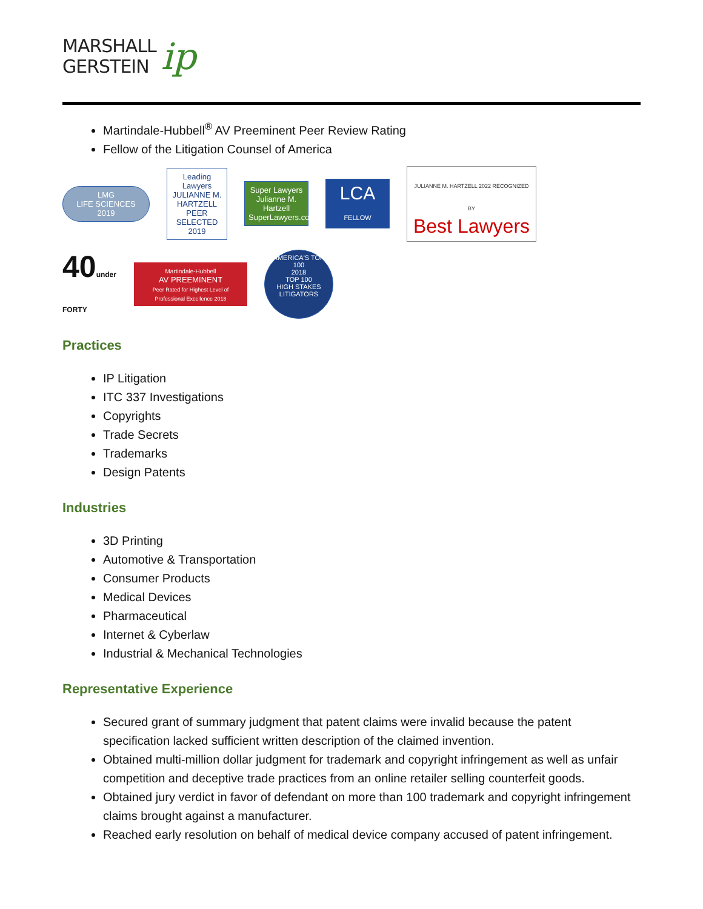MARSHALL
GERSTEIN
ip
Martindale-Hubbell<sup>®</sup> AV Preeminent Peer Review Rating
Fellow of the Litigation Counsel of America
LMG
LIFE SCIENCES 2019
Leading Lawyers
JULIANNE M. HARTZELL
PEER SELECTED 2019
Super Lawyers
Julianne M. Hartzell
SuperLawyers.com
LCA
FELLOW
JULIANNE M. HARTZELL 2022 RECOGNIZED BY
Best Lawyers
40under FORTY
Martindale-Hubbell
AV PREEMINENT
Peer Rated for Highest Level of Professional Excellence 2018
AMERICA'S TOP 100
2018
TOP 100
HIGH STAKES LITIGATORS
Practices
IP Litigation
ITC 337 Investigations
Copyrights
Trade Secrets
Trademarks
Design Patents
Industries
3D Printing
Automotive & Transportation
Consumer Products
Medical Devices
Pharmaceutical
Internet & Cyberlaw
Industrial & Mechanical Technologies
Representative Experience
Secured grant of summary judgment that patent claims were invalid because the patent specification lacked sufficient written description of the claimed invention.
Obtained multi-million dollar judgment for trademark and copyright infringement as well as unfair competition and deceptive trade practices from an online retailer selling counterfeit goods.
Obtained jury verdict in favor of defendant on more than 100 trademark and copyright infringement claims brought against a manufacturer.
Reached early resolution on behalf of medical device company accused of patent infringement.